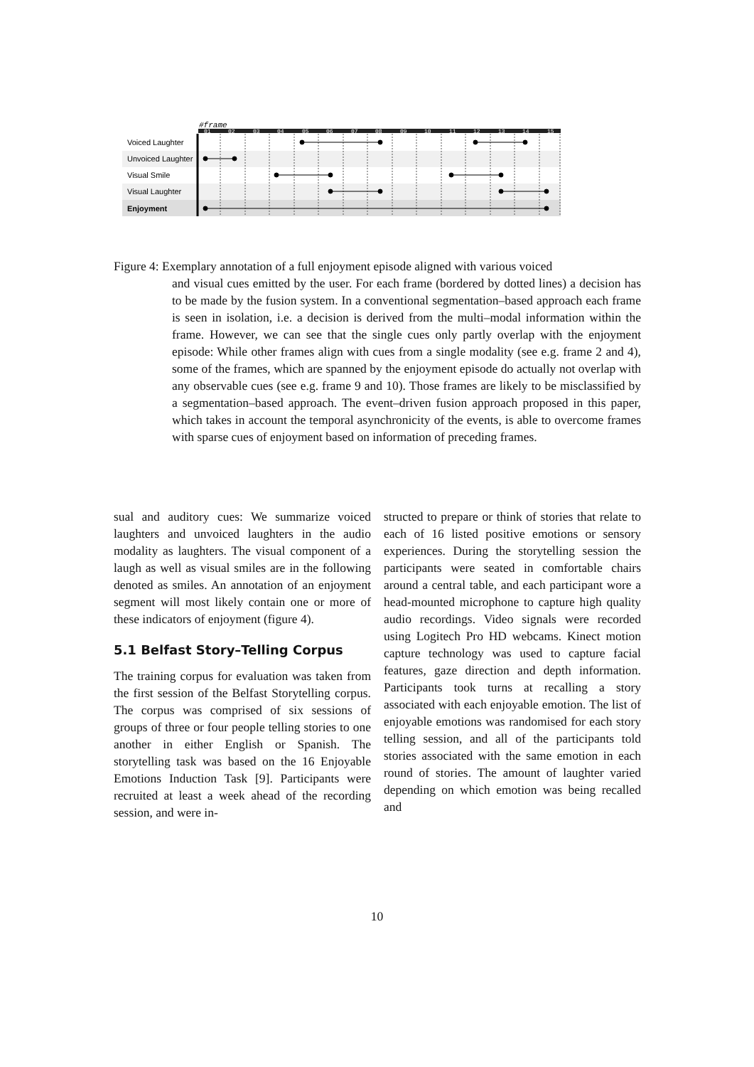#frame
01
02
03
04
05
06
07
08
09
10
11
12
13
14
15
Voiced Laughter
Unvoiced Laughter
Visual Smile
Visual Laughter
Enjoyment
Figure 4: Exemplary annotation of a full enjoyment episode aligned with various voiced
and visual cues emitted by the user. For each frame (bordered by dotted lines) a decision has to be made by the fusion system. In a conventional segmentation–based approach each frame is seen in isolation, i.e. a decision is derived from the multi–modal information within the frame. However, we can see that the single cues only partly overlap with the enjoyment episode: While other frames align with cues from a single modality (see e.g. frame 2 and 4), some of the frames, which are spanned by the enjoyment episode do actually not overlap with any observable cues (see e.g. frame 9 and 10). Those frames are likely to be misclassified by a segmentation–based approach. The event–driven fusion approach proposed in this paper, which takes in account the temporal asynchronicity of the events, is able to overcome frames with sparse cues of enjoyment based on information of preceding frames.
sual and auditory cues: We summarize voiced laughters and unvoiced laughters in the audio modality as laughters. The visual component of a laugh as well as visual smiles are in the following denoted as smiles. An annotation of an enjoyment segment will most likely contain one or more of these indicators of enjoyment (figure 4).
5.1 Belfast Story–Telling Corpus
The training corpus for evaluation was taken from the first session of the Belfast Storytelling corpus. The corpus was comprised of six sessions of groups of three or four people telling stories to one another in either English or Spanish. The storytelling task was based on the 16 Enjoyable Emotions Induction Task [9]. Participants were recruited at least a week ahead of the recording session, and were in-
structed to prepare or think of stories that relate to each of 16 listed positive emotions or sensory experiences. During the storytelling session the participants were seated in comfortable chairs around a central table, and each participant wore a head-mounted microphone to capture high quality audio recordings. Video signals were recorded using Logitech Pro HD webcams. Kinect motion capture technology was used to capture facial features, gaze direction and depth information. Participants took turns at recalling a story associated with each enjoyable emotion. The list of enjoyable emotions was randomised for each story telling session, and all of the participants told stories associated with the same emotion in each round of stories. The amount of laughter varied depending on which emotion was being recalled and
10